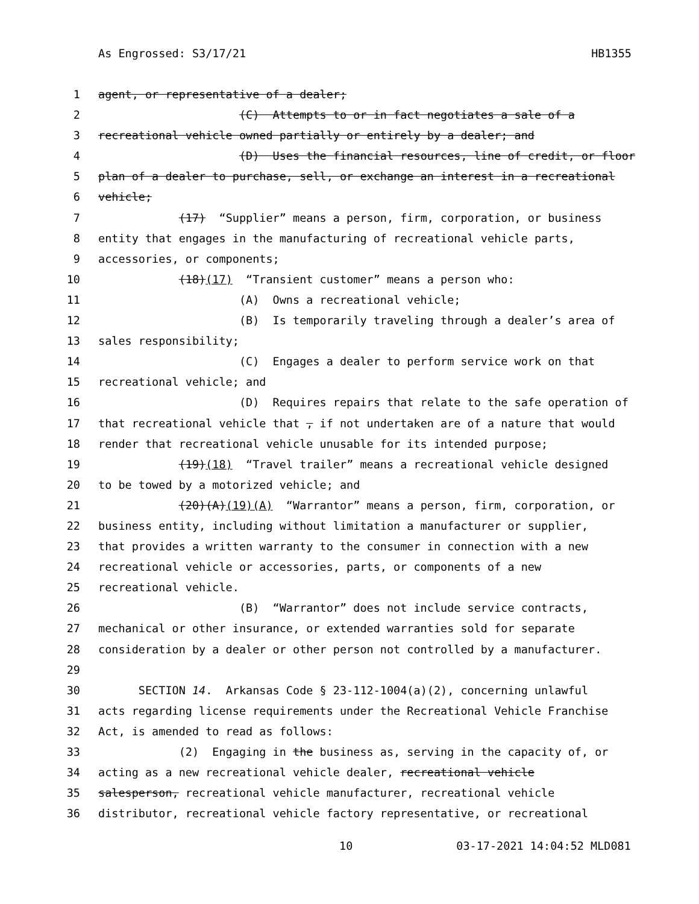As Engrossed: S3/17/21 HB1355
1 agent, or representative of a dealer;
2 (C) Attempts to or in fact negotiates a sale of a
3 recreational vehicle owned partially or entirely by a dealer; and
4 (D) Uses the financial resources, line of credit, or floor
5 plan of a dealer to purchase, sell, or exchange an interest in a recreational
6 vehicle;
7 (17) “Supplier” means a person, firm, corporation, or business
8 entity that engages in the manufacturing of recreational vehicle parts,
9 accessories, or components;
10 (18)(17) “Transient customer” means a person who:
11 (A) Owns a recreational vehicle;
12 (B) Is temporarily traveling through a dealer’s area of
13 sales responsibility;
14 (C) Engages a dealer to perform service work on that
15 recreational vehicle; and
16 (D) Requires repairs that relate to the safe operation of
17 that recreational vehicle that , if not undertaken are of a nature that would
18 render that recreational vehicle unusable for its intended purpose;
19 (19)(18) “Travel trailer” means a recreational vehicle designed
20 to be towed by a motorized vehicle; and
21 (20)(A)(19)(A) “Warrantor” means a person, firm, corporation, or
22 business entity, including without limitation a manufacturer or supplier,
23 that provides a written warranty to the consumer in connection with a new
24 recreational vehicle or accessories, parts, or components of a new
25 recreational vehicle.
26 (B) “Warrantor” does not include service contracts,
27 mechanical or other insurance, or extended warranties sold for separate
28 consideration by a dealer or other person not controlled by a manufacturer.
29
30 SECTION 14. Arkansas Code § 23-112-1004(a)(2), concerning unlawful
31 acts regarding license requirements under the Recreational Vehicle Franchise
32 Act, is amended to read as follows:
33 (2) Engaging in the business as, serving in the capacity of, or
34 acting as a new recreational vehicle dealer, recreational vehicle
35 salesperson, recreational vehicle manufacturer, recreational vehicle
36 distributor, recreational vehicle factory representative, or recreational
10 03-17-2021 14:04:52 MLD081